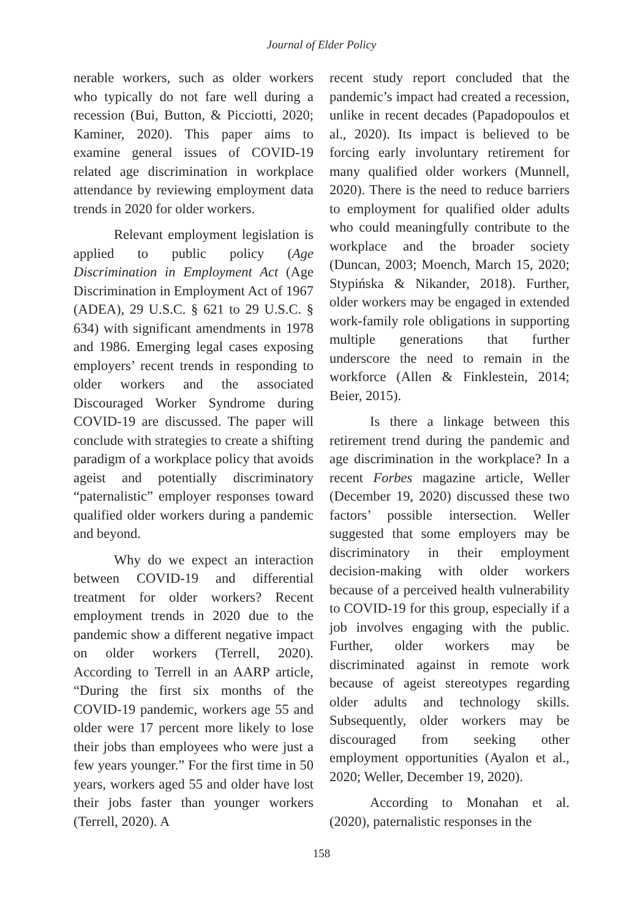Journal of Elder Policy
nerable workers, such as older workers who typically do not fare well during a recession (Bui, Button, & Picciotti, 2020; Kaminer, 2020). This paper aims to examine general issues of COVID-19 related age discrimination in workplace attendance by reviewing employment data trends in 2020 for older workers.
Relevant employment legislation is applied to public policy (Age Discrimination in Employment Act (Age Discrimination in Employment Act of 1967 (ADEA), 29 U.S.C. § 621 to 29 U.S.C. § 634) with significant amendments in 1978 and 1986. Emerging legal cases exposing employers’ recent trends in responding to older workers and the associated Discouraged Worker Syndrome during COVID-19 are discussed. The paper will conclude with strategies to create a shifting paradigm of a workplace policy that avoids ageist and potentially discriminatory “paternalistic” employer responses toward qualified older workers during a pandemic and beyond.
Why do we expect an interaction between COVID-19 and differential treatment for older workers? Recent employment trends in 2020 due to the pandemic show a different negative impact on older workers (Terrell, 2020). According to Terrell in an AARP article, “During the first six months of the COVID-19 pandemic, workers age 55 and older were 17 percent more likely to lose their jobs than employees who were just a few years younger.” For the first time in 50 years, workers aged 55 and older have lost their jobs faster than younger workers (Terrell, 2020). A
recent study report concluded that the pandemic’s impact had created a recession, unlike in recent decades (Papadopoulos et al., 2020). Its impact is believed to be forcing early involuntary retirement for many qualified older workers (Munnell, 2020). There is the need to reduce barriers to employment for qualified older adults who could meaningfully contribute to the workplace and the broader society (Duncan, 2003; Moench, March 15, 2020; Stypińska & Nikander, 2018). Further, older workers may be engaged in extended work-family role obligations in supporting multiple generations that further underscore the need to remain in the workforce (Allen & Finklestein, 2014; Beier, 2015).
Is there a linkage between this retirement trend during the pandemic and age discrimination in the workplace? In a recent Forbes magazine article, Weller (December 19, 2020) discussed these two factors’ possible intersection. Weller suggested that some employers may be discriminatory in their employment decision-making with older workers because of a perceived health vulnerability to COVID-19 for this group, especially if a job involves engaging with the public. Further, older workers may be discriminated against in remote work because of ageist stereotypes regarding older adults and technology skills. Subsequently, older workers may be discouraged from seeking other employment opportunities (Ayalon et al., 2020; Weller, December 19, 2020).
According to Monahan et al. (2020), paternalistic responses in the
158